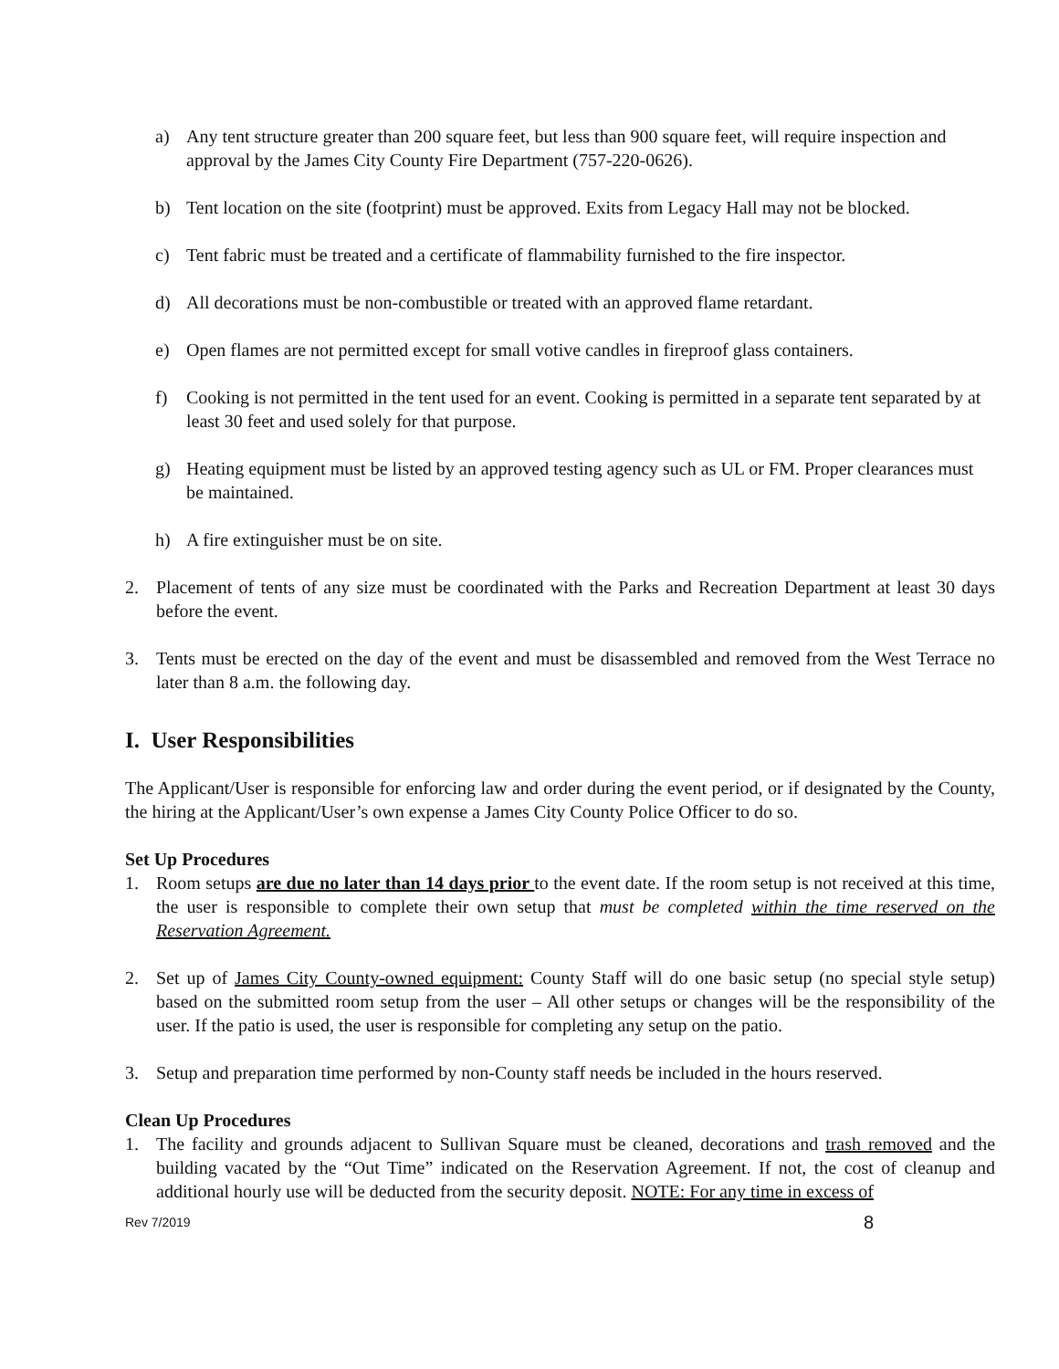a) Any tent structure greater than 200 square feet, but less than 900 square feet, will require inspection and approval by the James City County Fire Department (757-220-0626).
b) Tent location on the site (footprint) must be approved. Exits from Legacy Hall may not be blocked.
c) Tent fabric must be treated and a certificate of flammability furnished to the fire inspector.
d) All decorations must be non-combustible or treated with an approved flame retardant.
e) Open flames are not permitted except for small votive candles in fireproof glass containers.
f) Cooking is not permitted in the tent used for an event. Cooking is permitted in a separate tent separated by at least 30 feet and used solely for that purpose.
g) Heating equipment must be listed by an approved testing agency such as UL or FM. Proper clearances must be maintained.
h) A fire extinguisher must be on site.
2. Placement of tents of any size must be coordinated with the Parks and Recreation Department at least 30 days before the event.
3. Tents must be erected on the day of the event and must be disassembled and removed from the West Terrace no later than 8 a.m. the following day.
I. User Responsibilities
The Applicant/User is responsible for enforcing law and order during the event period, or if designated by the County, the hiring at the Applicant/User’s own expense a James City County Police Officer to do so.
Set Up Procedures
1. Room setups are due no later than 14 days prior to the event date. If the room setup is not received at this time, the user is responsible to complete their own setup that must be completed within the time reserved on the Reservation Agreement.
2. Set up of James City County-owned equipment: County Staff will do one basic setup (no special style setup) based on the submitted room setup from the user – All other setups or changes will be the responsibility of the user. If the patio is used, the user is responsible for completing any setup on the patio.
3. Setup and preparation time performed by non-County staff needs be included in the hours reserved.
Clean Up Procedures
1. The facility and grounds adjacent to Sullivan Square must be cleaned, decorations and trash removed and the building vacated by the “Out Time” indicated on the Reservation Agreement. If not, the cost of cleanup and additional hourly use will be deducted from the security deposit. NOTE: For any time in excess of
Rev 7/2019 8